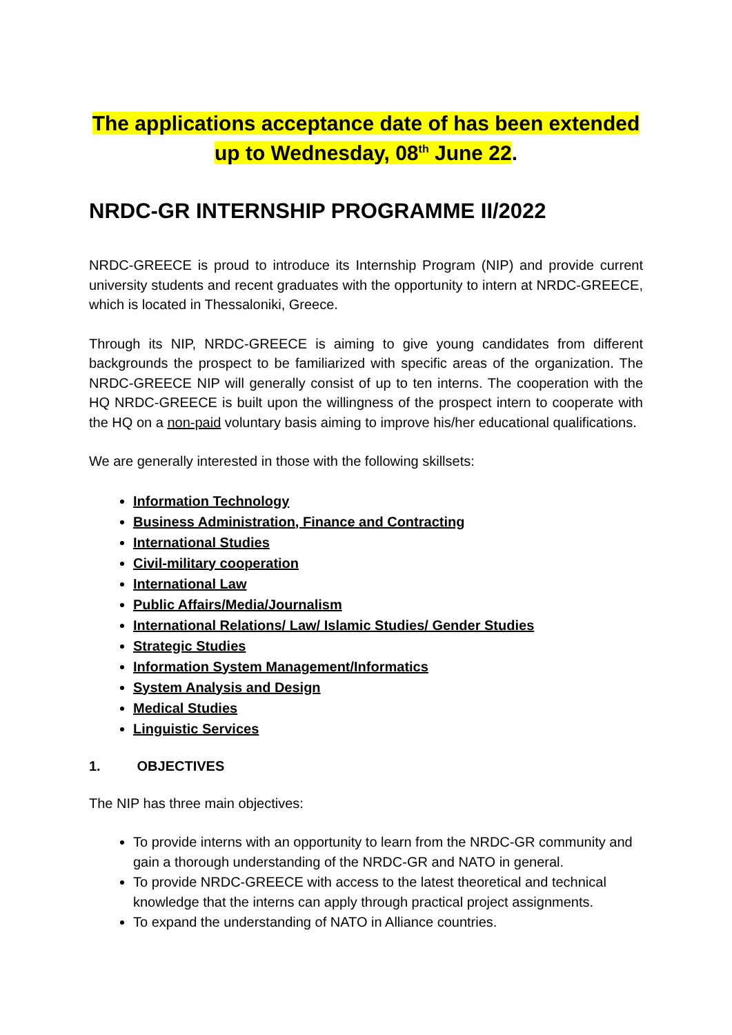The applications acceptance date of has been extended up to Wednesday, 08<sup>th</sup> June 22.
NRDC-GR INTERNSHIP PROGRAMME II/2022
NRDC-GREECE is proud to introduce its Internship Program (NIP) and provide current university students and recent graduates with the opportunity to intern at NRDC-GREECE, which is located in Thessaloniki, Greece.
Through its NIP, NRDC-GREECE is aiming to give young candidates from different backgrounds the prospect to be familiarized with specific areas of the organization. The NRDC-GREECE NIP will generally consist of up to ten interns. The cooperation with the HQ NRDC-GREECE is built upon the willingness of the prospect intern to cooperate with the HQ on a non-paid voluntary basis aiming to improve his/her educational qualifications.
We are generally interested in those with the following skillsets:
Information Technology
Business Administration, Finance and Contracting
International Studies
Civil-military cooperation
International Law
Public Affairs/Media/Journalism
International Relations/ Law/ Islamic Studies/ Gender Studies
Strategic Studies
Information System Management/Informatics
System Analysis and Design
Medical Studies
Linguistic Services
1. OBJECTIVES
The NIP has three main objectives:
To provide interns with an opportunity to learn from the NRDC-GR community and gain a thorough understanding of the NRDC-GR and NATO in general.
To provide NRDC-GREECE with access to the latest theoretical and technical knowledge that the interns can apply through practical project assignments.
To expand the understanding of NATO in Alliance countries.